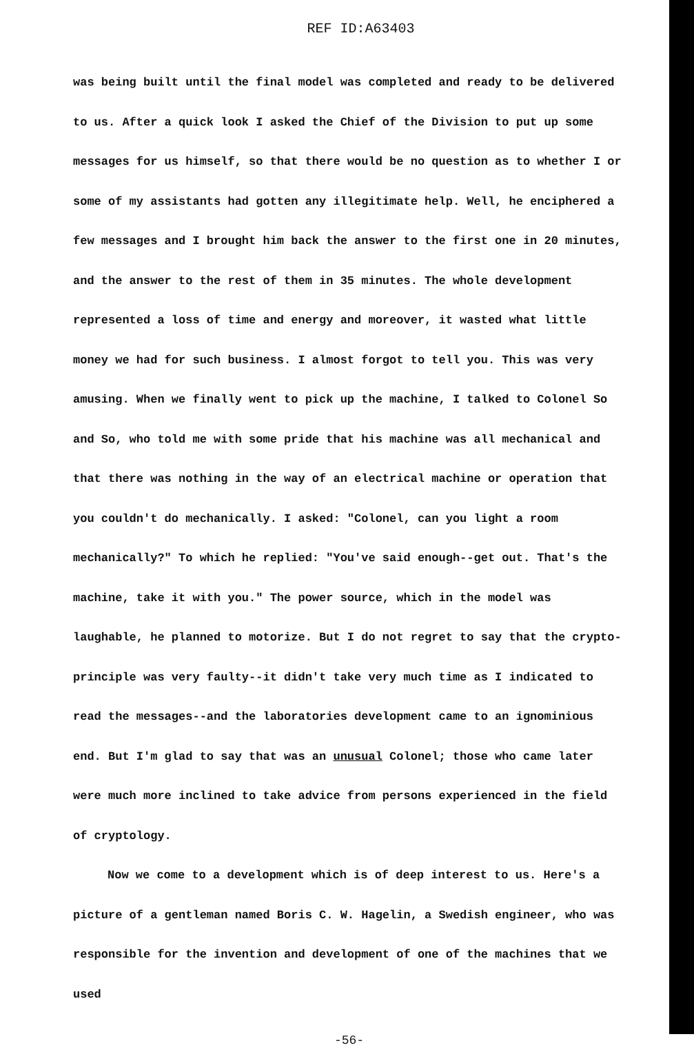REF ID:A63403
was being built until the final model was completed and ready to be delivered to us. After a quick look I asked the Chief of the Division to put up some messages for us himself, so that there would be no question as to whether I or some of my assistants had gotten any illegitimate help. Well, he enciphered a few messages and I brought him back the answer to the first one in 20 minutes, and the answer to the rest of them in 35 minutes. The whole development represented a loss of time and energy and moreover, it wasted what little money we had for such business. I almost forgot to tell you. This was very amusing. When we finally went to pick up the machine, I talked to Colonel So and So, who told me with some pride that his machine was all mechanical and that there was nothing in the way of an electrical machine or operation that you couldn't do mechanically. I asked: "Colonel, can you light a room mechanically?" To which he replied: "You've said enough--get out. That's the machine, take it with you." The power source, which in the model was laughable, he planned to motorize. But I do not regret to say that the crypto-principle was very faulty--it didn't take very much time as I indicated to read the messages--and the laboratories development came to an ignominious end. But I'm glad to say that was an unusual Colonel; those who came later were much more inclined to take advice from persons experienced in the field of cryptology.
Now we come to a development which is of deep interest to us. Here's a picture of a gentleman named Boris C. W. Hagelin, a Swedish engineer, who was responsible for the invention and development of one of the machines that we used
-56-